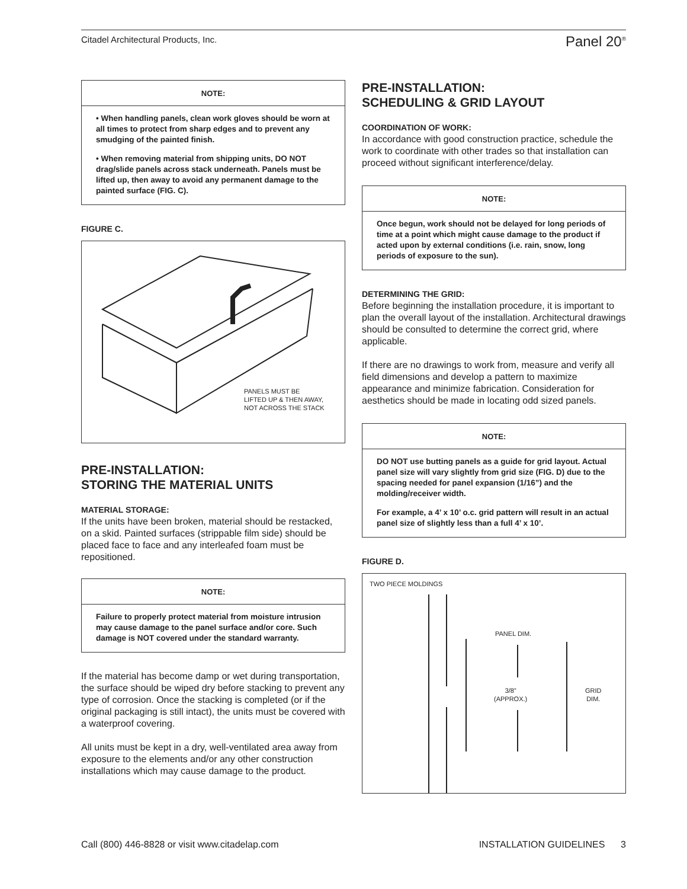Citadel Architectural Products, Inc. Panel 20<sup>®</sup>
NOTE:
• When handling panels, clean work gloves should be worn at all times to protect from sharp edges and to prevent any smudging of the painted finish.
• When removing material from shipping units, DO NOT drag/slide panels across stack underneath. Panels must be lifted up, then away to avoid any permanent damage to the painted surface (FIG. C).
FIGURE C.
PANELS MUST BE
LIFTED UP & THEN AWAY,
NOT ACROSS THE STACK
PRE-INSTALLATION:
STORING THE MATERIAL UNITS
MATERIAL STORAGE:
If the units have been broken, material should be restacked, on a skid. Painted surfaces (strippable film side) should be placed face to face and any interleafed foam must be repositioned.
NOTE:
Failure to properly protect material from moisture intrusion may cause damage to the panel surface and/or core. Such damage is NOT covered under the standard warranty.
If the material has become damp or wet during transportation, the surface should be wiped dry before stacking to prevent any type of corrosion. Once the stacking is completed (or if the original packaging is still intact), the units must be covered with a waterproof covering.
All units must be kept in a dry, well-ventilated area away from exposure to the elements and/or any other construction installations which may cause damage to the product.
PRE-INSTALLATION:
SCHEDULING & GRID LAYOUT
COORDINATION OF WORK:
In accordance with good construction practice, schedule the work to coordinate with other trades so that installation can proceed without significant interference/delay.
NOTE:
Once begun, work should not be delayed for long periods of time at a point which might cause damage to the product if acted upon by external conditions (i.e. rain, snow, long periods of exposure to the sun).
DETERMINING THE GRID:
Before beginning the installation procedure, it is important to plan the overall layout of the installation. Architectural drawings should be consulted to determine the correct grid, where applicable.
If there are no drawings to work from, measure and verify all field dimensions and develop a pattern to maximize appearance and minimize fabrication. Consideration for aesthetics should be made in locating odd sized panels.
NOTE:
DO NOT use butting panels as a guide for grid layout. Actual panel size will vary slightly from grid size (FIG. D) due to the spacing needed for panel expansion (1/16”) and the molding/receiver width.
For example, a 4’ x 10’ o.c. grid pattern will result in an actual panel size of slightly less than a full 4’ x 10’.
FIGURE D.
TWO PIECE MOLDINGS
PANEL DIM.
3/8”
(APPROX.)
GRID
DIM.
Call (800) 446-8828 or visit www.citadelap.com INSTALLATION GUIDELINES 3